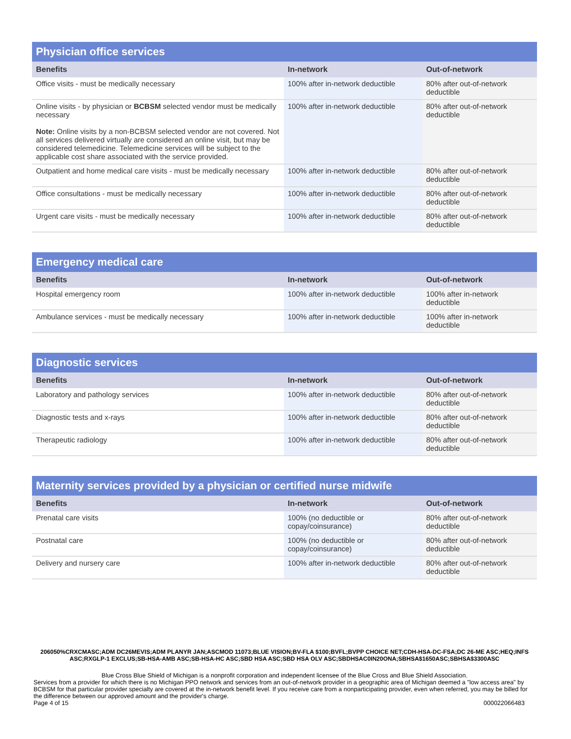Physician office services
| Benefits | In-network | Out-of-network |
| --- | --- | --- |
| Office visits - must be medically necessary | 100% after in-network deductible | 80% after out-of-network deductible |
| Online visits - by physician or BCBSM selected vendor must be medically necessary Note: Online visits by a non-BCBSM selected vendor are not covered. Not all services delivered virtually are considered an online visit, but may be considered telemedicine. Telemedicine services will be subject to the applicable cost share associated with the service provided. | 100% after in-network deductible | 80% after out-of-network deductible |
| Outpatient and home medical care visits - must be medically necessary | 100% after in-network deductible | 80% after out-of-network deductible |
| Office consultations - must be medically necessary | 100% after in-network deductible | 80% after out-of-network deductible |
| Urgent care visits - must be medically necessary | 100% after in-network deductible | 80% after out-of-network deductible |
Emergency medical care
| Benefits | In-network | Out-of-network |
| --- | --- | --- |
| Hospital emergency room | 100% after in-network deductible | 100% after in-network deductible |
| Ambulance services - must be medically necessary | 100% after in-network deductible | 100% after in-network deductible |
Diagnostic services
| Benefits | In-network | Out-of-network |
| --- | --- | --- |
| Laboratory and pathology services | 100% after in-network deductible | 80% after out-of-network deductible |
| Diagnostic tests and x-rays | 100% after in-network deductible | 80% after out-of-network deductible |
| Therapeutic radiology | 100% after in-network deductible | 80% after out-of-network deductible |
Maternity services provided by a physician or certified nurse midwife
| Benefits | In-network | Out-of-network |
| --- | --- | --- |
| Prenatal care visits | 100% (no deductible or copay/coinsurance) | 80% after out-of-network deductible |
| Postnatal care | 100% (no deductible or copay/coinsurance) | 80% after out-of-network deductible |
| Delivery and nursery care | 100% after in-network deductible | 80% after out-of-network deductible |
206050%CRXCMASC;ADM DC26MEVIS;ADM PLANYR JAN;ASCMOD 11073;BLUE VISION;BV-FLA $100;BVFL;BVPP CHOICE NET;CDH-HSA-DC-FSA;DC 26-ME ASC;HEQ;INFS ASC;RXGLP-1 EXCLUS;SB-HSA-AMB ASC;SB-HSA-HC ASC;SBD HSA ASC;SBD HSA OLV ASC;SBDHSAC0IN20ONA;SBHSA$1650ASC;SBHSA$3300ASC
Blue Cross Blue Shield of Michigan is a nonprofit corporation and independent licensee of the Blue Cross and Blue Shield Association.
Services from a provider for which there is no Michigan PPO network and services from an out-of-network provider in a geographic area of Michigan deemed a "low access area" by BCBSM for that particular provider specialty are covered at the in-network benefit level. If you receive care from a nonparticipating provider, even when referred, you may be billed for the difference between our approved amount and the provider's charge.
Page 4 of 15 000022066483